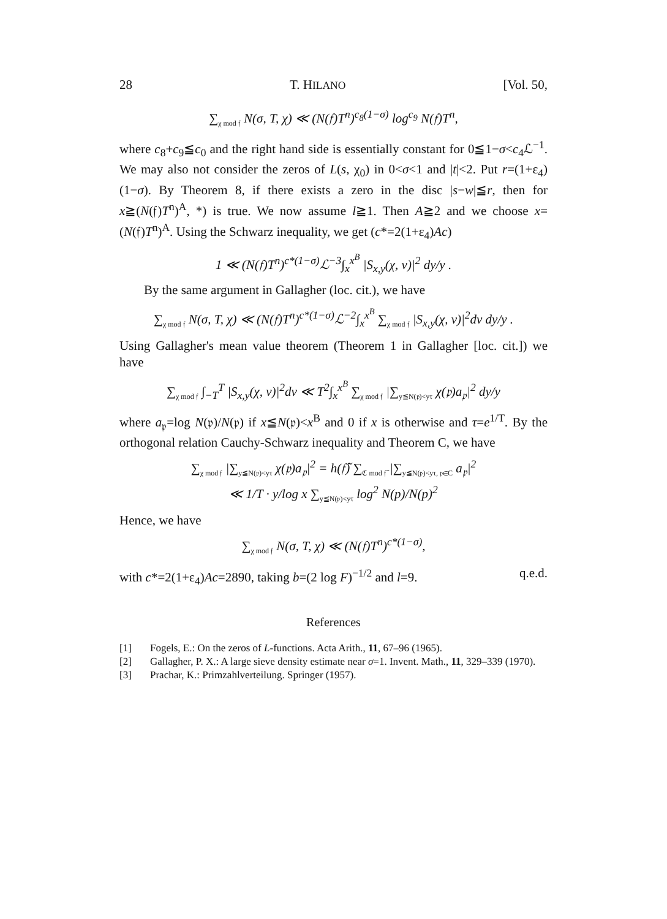28 T. HILANO [Vol. 50,
∑<sub>χ mod 𝔣</sub> N(σ, T, χ) ≪ (N(𝔣)T<sup>n</sup>)<sup>c<sub>8</sub>(1−σ)</sup> log<sup>c<sub>9</sub></sup> N(𝔣)T<sup>n</sup>,
where c<sub>8</sub>+c<sub>9</sub>≦c<sub>0</sub> and the right hand side is essentially constant for 0≦1−σ<c<sub>4</sub>ℒ<sup>−1</sup>. We may also not consider the zeros of L(s, χ<sub>0</sub>) in 0<σ<1 and |t|<2. Put r=(1+ε<sub>4</sub>)(1−σ). By Theorem 8, if there exists a zero in the disc |s−w|≦r, then for x≧(N(𝔣)T<sup>n</sup>)<sup>A</sup>, *) is true. We now assume l≧1. Then A≧2 and we choose x=(N(𝔣)T<sup>n</sup>)<sup>A</sup>. Using the Schwarz inequality, we get (c*=2(1+ε<sub>4</sub>)Ac)
1 ≪ (N(𝔣)T<sup>n</sup>)<sup>c*(1−σ)</sup>ℒ<sup>−3</sup>∫<sub>x</sub><sup>x<sup>B</sup></sup> |S<sub>x,y</sub>(χ, v)|<sup>2</sup> dy/y .
By the same argument in Gallagher (loc. cit.), we have
∑<sub>χ mod 𝔣</sub> N(σ, T, χ) ≪ (N(𝔣)T<sup>n</sup>)<sup>c*(1−σ)</sup>ℒ<sup>−2</sup>∫<sub>x</sub><sup>x<sup>B</sup></sup> ∑<sub>χ mod 𝔣</sub> |S<sub>x,y</sub>(χ, v)|<sup>2</sup>dv dy/y .
Using Gallagher's mean value theorem (Theorem 1 in Gallagher [loc. cit.]) we have
∑<sub>χ mod 𝔣</sub> ∫<sub>−T</sub><sup>T</sup> |S<sub>x,y</sub>(χ, v)|<sup>2</sup>dv ≪ T<sup>2</sup>∫<sub>x</sub><sup>x<sup>B</sup></sup> ∑<sub>χ mod 𝔣</sub> |∑<sub>y≦N(𝔭)<yτ</sub> χ(𝔭)a<sub>𝔭</sub>|<sup>2</sup> dy/y
where a<sub>𝔭</sub>=log N(𝔭)/N(𝔭) if x≦N(𝔭)<x<sup>B</sup> and 0 if x is otherwise and τ=e<sup>1/T</sup>. By the orthogonal relation Cauchy-Schwarz inequality and Theorem C, we have
∑<sub>χ mod 𝔣</sub> |∑<sub>y≦N(𝔭)<yτ</sub> χ(𝔭)a<sub>𝔭</sub>|<sup>2</sup> = h(𝔣̃) ∑<sub>ℭ mod 𝔣̃</sub> |∑<sub>y≦N(𝔭)<yτ, 𝔭∈C</sub> a<sub>𝔭</sub>|<sup>2</sup>
≪ 1/T · y/log x ∑<sub>y≦N(𝔭)<yτ</sub> log<sup>2</sup> N(p)/N(p)<sup>2</sup>
Hence, we have
∑<sub>χ mod 𝔣</sub> N(σ, T, χ) ≪ (N(𝔣)T<sup>n</sup>)<sup>c*(1−σ)</sup>,
with c*=2(1+ε<sub>4</sub>)Ac=2890, taking b=(2 log F)<sup>−1/2</sup> and l=9. q.e.d.
References
[1] Fogels, E.: On the zeros of L-functions. Acta Arith., 11, 67–96 (1965).
[2] Gallagher, P. X.: A large sieve density estimate near σ=1. Invent. Math., 11, 329–339 (1970).
[3] Prachar, K.: Primzahlverteilung. Springer (1957).